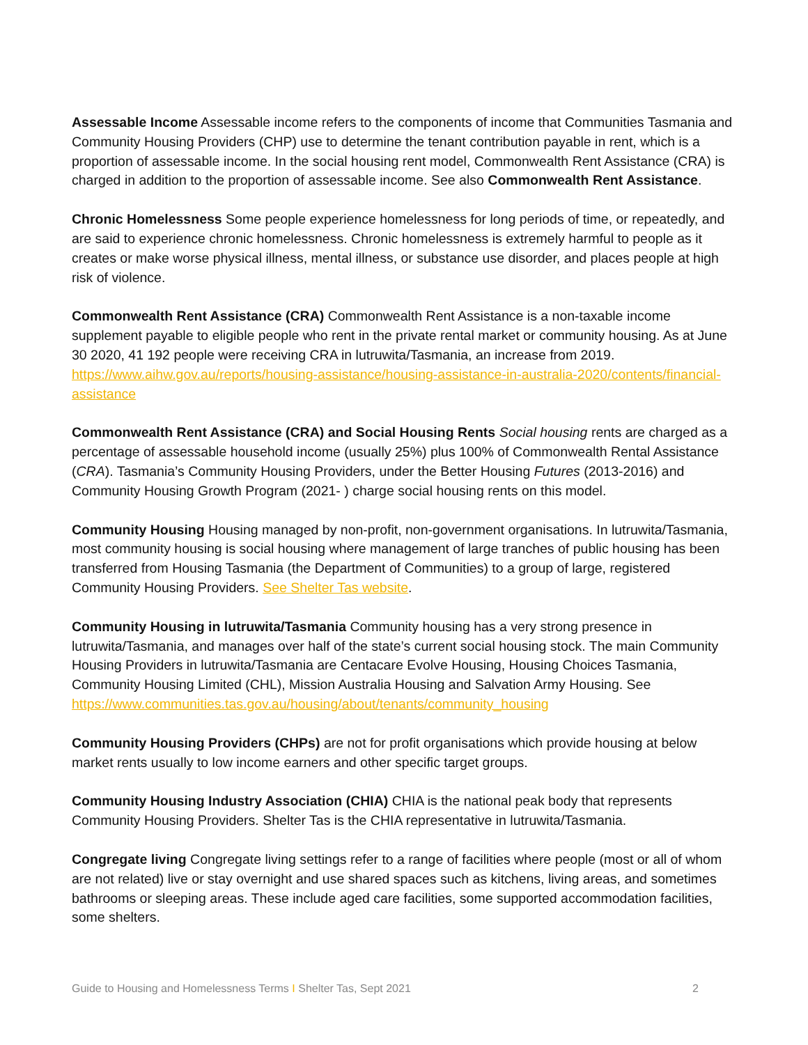Assessable Income Assessable income refers to the components of income that Communities Tasmania and Community Housing Providers (CHP) use to determine the tenant contribution payable in rent, which is a proportion of assessable income. In the social housing rent model, Commonwealth Rent Assistance (CRA) is charged in addition to the proportion of assessable income. See also Commonwealth Rent Assistance.
Chronic Homelessness Some people experience homelessness for long periods of time, or repeatedly, and are said to experience chronic homelessness. Chronic homelessness is extremely harmful to people as it creates or make worse physical illness, mental illness, or substance use disorder, and places people at high risk of violence.
Commonwealth Rent Assistance (CRA) Commonwealth Rent Assistance is a non-taxable income supplement payable to eligible people who rent in the private rental market or community housing. As at June 30 2020, 41 192 people were receiving CRA in lutruwita/Tasmania, an increase from 2019. https://www.aihw.gov.au/reports/housing-assistance/housing-assistance-in-australia-2020/contents/financial-assistance
Commonwealth Rent Assistance (CRA) and Social Housing Rents Social housing rents are charged as a percentage of assessable household income (usually 25%) plus 100% of Commonwealth Rental Assistance (CRA). Tasmania’s Community Housing Providers, under the Better Housing Futures (2013-2016) and Community Housing Growth Program (2021- ) charge social housing rents on this model.
Community Housing Housing managed by non-profit, non-government organisations. In lutruwita/Tasmania, most community housing is social housing where management of large tranches of public housing has been transferred from Housing Tasmania (the Department of Communities) to a group of large, registered Community Housing Providers. See Shelter Tas website.
Community Housing in lutruwita/Tasmania Community housing has a very strong presence in lutruwita/Tasmania, and manages over half of the state’s current social housing stock. The main Community Housing Providers in lutruwita/Tasmania are Centacare Evolve Housing, Housing Choices Tasmania, Community Housing Limited (CHL), Mission Australia Housing and Salvation Army Housing. See https://www.communities.tas.gov.au/housing/about/tenants/community_housing
Community Housing Providers (CHPs) are not for profit organisations which provide housing at below market rents usually to low income earners and other specific target groups.
Community Housing Industry Association (CHIA) CHIA is the national peak body that represents Community Housing Providers. Shelter Tas is the CHIA representative in lutruwita/Tasmania.
Congregate living Congregate living settings refer to a range of facilities where people (most or all of whom are not related) live or stay overnight and use shared spaces such as kitchens, living areas, and sometimes bathrooms or sleeping areas. These include aged care facilities, some supported accommodation facilities, some shelters.
Guide to Housing and Homelessness Terms I Shelter Tas, Sept 2021 2